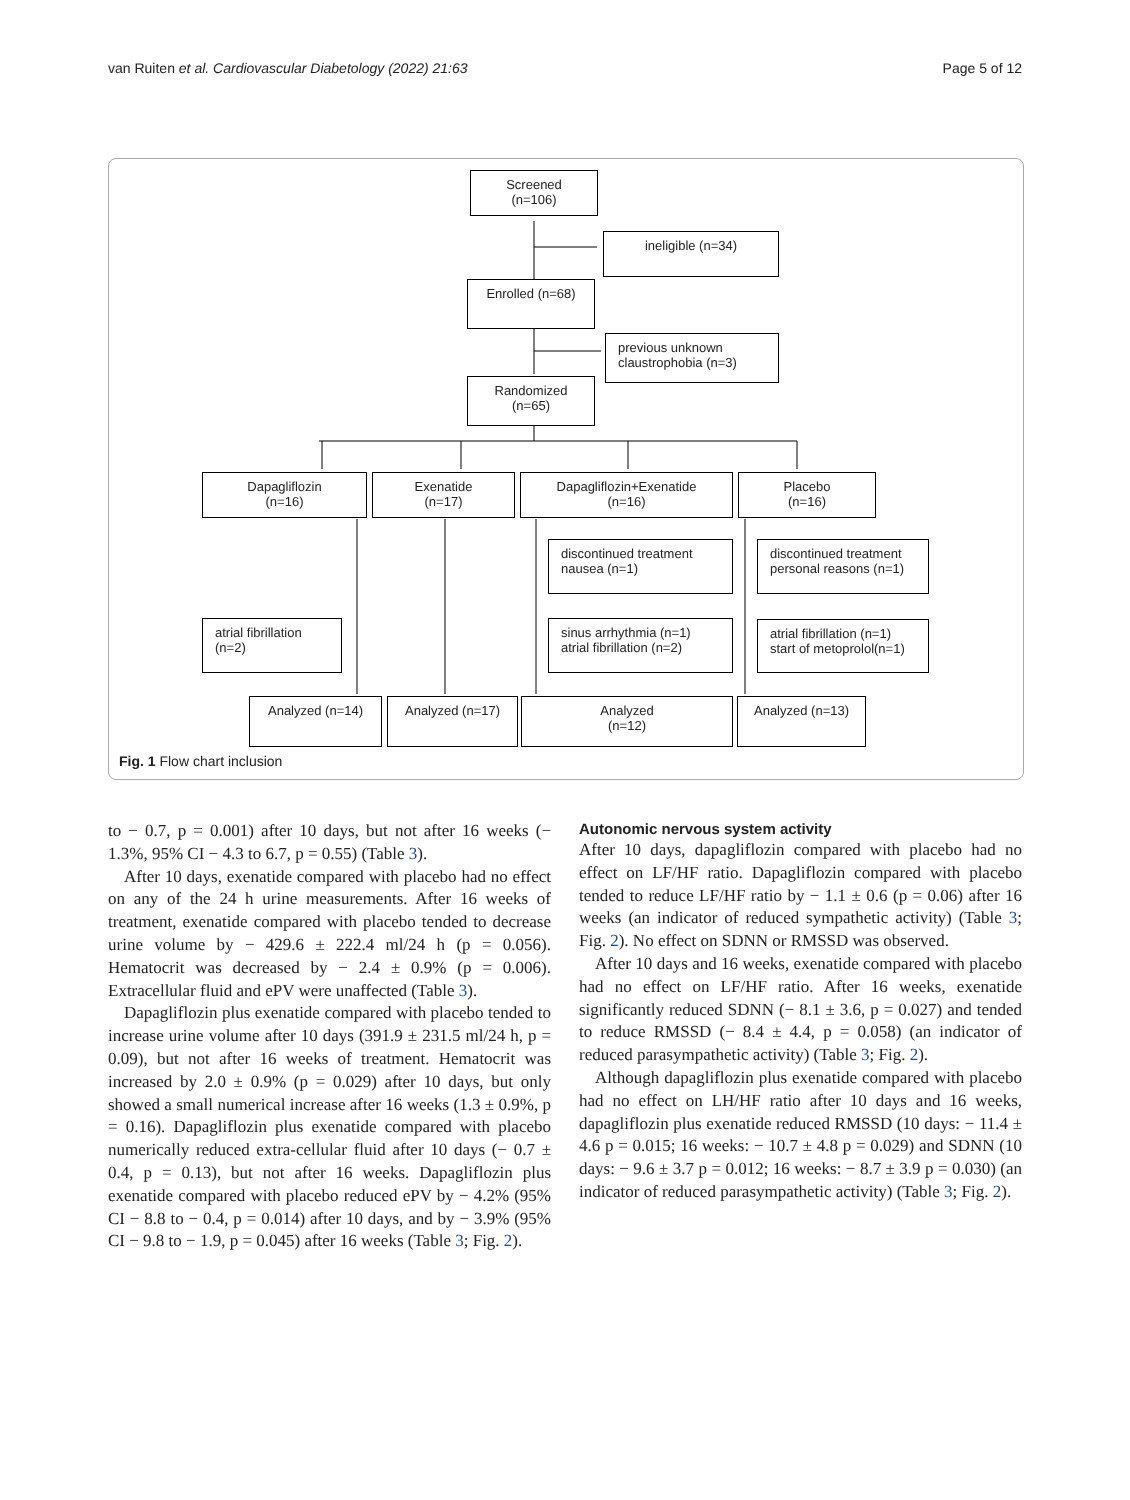van Ruiten et al. Cardiovascular Diabetology (2022) 21:63 Page 5 of 12
Screened
(n=106)
ineligible (n=34)
Enrolled (n=68)
previous unknown
claustrophobia (n=3)
Randomized
(n=65)
Dapagliflozin
(n=16)
Exenatide
(n=17)
Dapagliflozin+Exenatide
(n=16)
Placebo
(n=16)
discontinued treatment
nausea (n=1)
discontinued treatment
personal reasons (n=1)
atrial fibrillation
(n=2)
sinus arrhythmia (n=1)
atrial fibrillation (n=2)
atrial fibrillation (n=1)
start of metoprolol(n=1)
Analyzed (n=14) Analyzed (n=17)
Analyzed
(n=12)
Analyzed (n=13)
Fig. 1 Flow chart inclusion
to − 0.7, p = 0.001) after 10 days, but not after 16 weeks (− 1.3%, 95% CI − 4.3 to 6.7, p = 0.55) (Table 3).
After 10 days, exenatide compared with placebo had no effect on any of the 24 h urine measurements. After 16 weeks of treatment, exenatide compared with placebo tended to decrease urine volume by − 429.6 ± 222.4 ml/24 h (p = 0.056). Hematocrit was decreased by − 2.4 ± 0.9% (p = 0.006). Extracellular fluid and ePV were unaffected (Table 3).
Dapagliflozin plus exenatide compared with placebo tended to increase urine volume after 10 days (391.9 ± 231.5 ml/24 h, p = 0.09), but not after 16 weeks of treatment. Hematocrit was increased by 2.0 ± 0.9% (p = 0.029) after 10 days, but only showed a small numerical increase after 16 weeks (1.3 ± 0.9%, p = 0.16). Dapagliflozin plus exenatide compared with placebo numerically reduced extra-cellular fluid after 10 days (− 0.7 ± 0.4, p = 0.13), but not after 16 weeks. Dapagliflozin plus exenatide compared with placebo reduced ePV by − 4.2% (95% CI − 8.8 to − 0.4, p = 0.014) after 10 days, and by − 3.9% (95% CI − 9.8 to − 1.9, p = 0.045) after 16 weeks (Table 3; Fig. 2).
Autonomic nervous system activity
After 10 days, dapagliflozin compared with placebo had no effect on LF/HF ratio. Dapagliflozin compared with placebo tended to reduce LF/HF ratio by − 1.1 ± 0.6 (p = 0.06) after 16 weeks (an indicator of reduced sympathetic activity) (Table 3; Fig. 2). No effect on SDNN or RMSSD was observed.
After 10 days and 16 weeks, exenatide compared with placebo had no effect on LF/HF ratio. After 16 weeks, exenatide significantly reduced SDNN (− 8.1 ± 3.6, p = 0.027) and tended to reduce RMSSD (− 8.4 ± 4.4, p = 0.058) (an indicator of reduced parasympathetic activity) (Table 3; Fig. 2).
Although dapagliflozin plus exenatide compared with placebo had no effect on LH/HF ratio after 10 days and 16 weeks, dapagliflozin plus exenatide reduced RMSSD (10 days: − 11.4 ± 4.6 p = 0.015; 16 weeks: − 10.7 ± 4.8 p = 0.029) and SDNN (10 days: − 9.6 ± 3.7 p = 0.012; 16 weeks: − 8.7 ± 3.9 p = 0.030) (an indicator of reduced parasympathetic activity) (Table 3; Fig. 2).